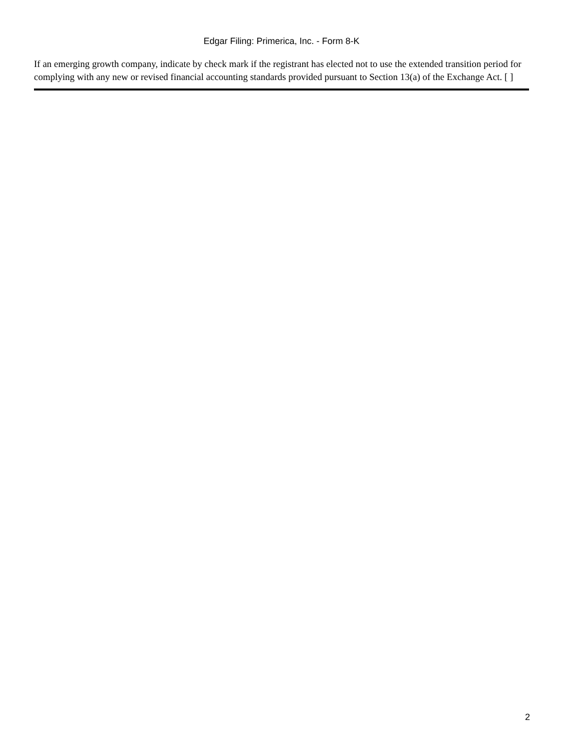Edgar Filing: Primerica, Inc. - Form 8-K
If an emerging growth company, indicate by check mark if the registrant has elected not to use the extended transition period for complying with any new or revised financial accounting standards provided pursuant to Section 13(a) of the Exchange Act. [ ]
2